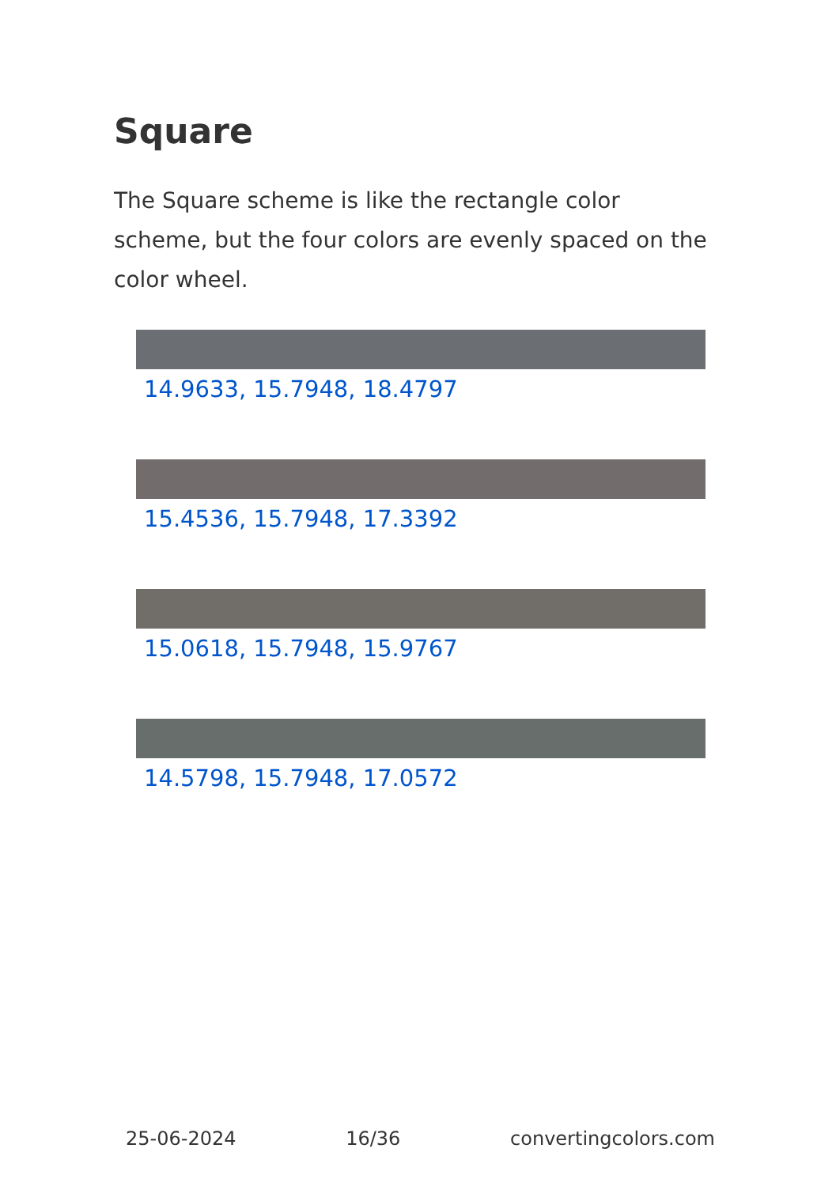Square
The Square scheme is like the rectangle color scheme, but the four colors are evenly spaced on the color wheel.
14.9633, 15.7948, 18.4797
15.4536, 15.7948, 17.3392
15.0618, 15.7948, 15.9767
14.5798, 15.7948, 17.0572
25-06-2024 16/36 convertingcolors.com